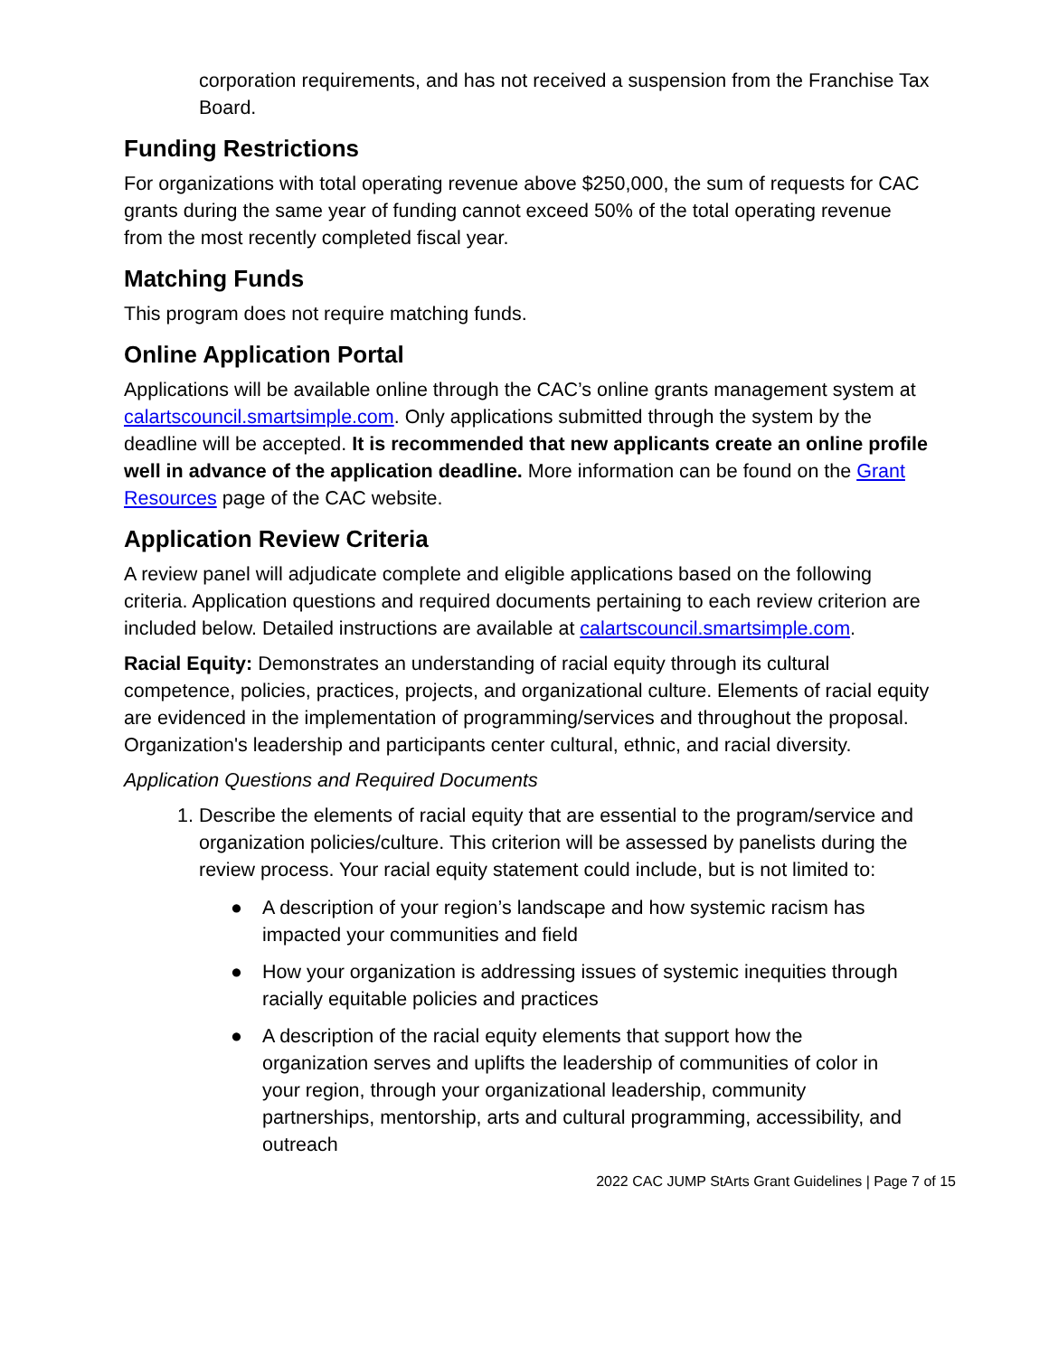corporation requirements, and has not received a suspension from the Franchise Tax Board.
Funding Restrictions
For organizations with total operating revenue above $250,000, the sum of requests for CAC grants during the same year of funding cannot exceed 50% of the total operating revenue from the most recently completed fiscal year.
Matching Funds
This program does not require matching funds.
Online Application Portal
Applications will be available online through the CAC’s online grants management system at calartscouncil.smartsimple.com. Only applications submitted through the system by the deadline will be accepted. It is recommended that new applicants create an online profile well in advance of the application deadline. More information can be found on the Grant Resources page of the CAC website.
Application Review Criteria
A review panel will adjudicate complete and eligible applications based on the following criteria. Application questions and required documents pertaining to each review criterion are included below. Detailed instructions are available at calartscouncil.smartsimple.com.
Racial Equity: Demonstrates an understanding of racial equity through its cultural competence, policies, practices, projects, and organizational culture. Elements of racial equity are evidenced in the implementation of programming/services and throughout the proposal. Organization's leadership and participants center cultural, ethnic, and racial diversity.
Application Questions and Required Documents
1. Describe the elements of racial equity that are essential to the program/service and organization policies/culture. This criterion will be assessed by panelists during the review process. Your racial equity statement could include, but is not limited to:
● A description of your region’s landscape and how systemic racism has impacted your communities and field
● How your organization is addressing issues of systemic inequities through racially equitable policies and practices
● A description of the racial equity elements that support how the organization serves and uplifts the leadership of communities of color in your region, through your organizational leadership, community partnerships, mentorship, arts and cultural programming, accessibility, and outreach
2022 CAC JUMP StArts Grant Guidelines | Page 7 of 15